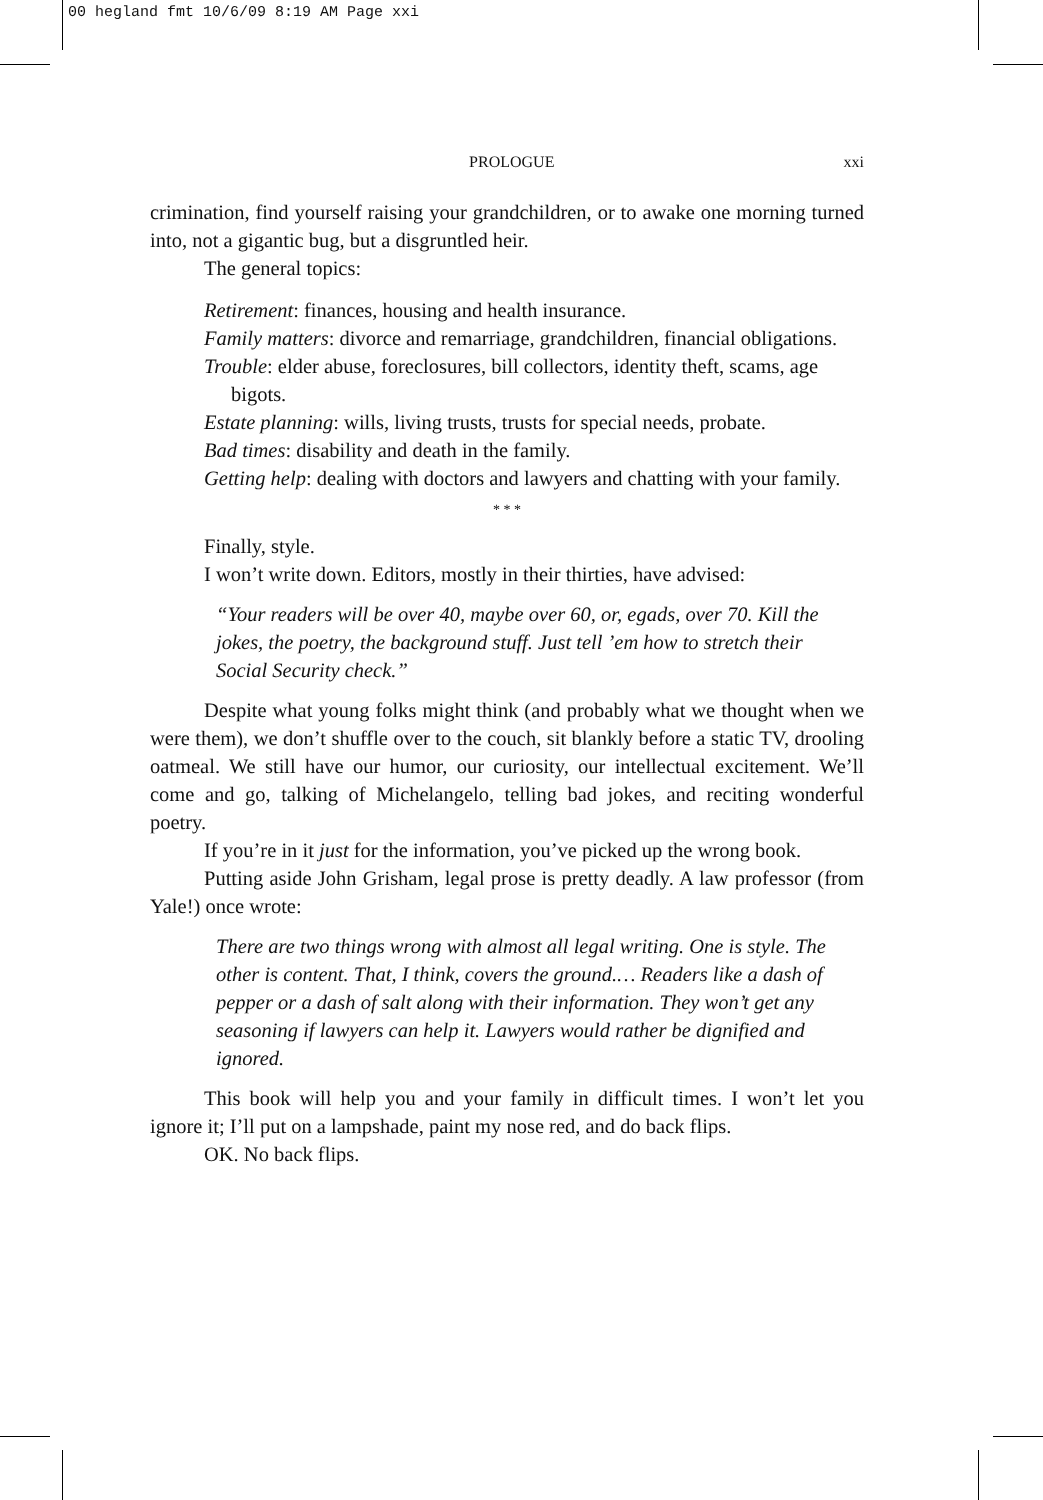00 hegland fmt 10/6/09 8:19 AM Page xxi
PROLOGUE xxi
crimination, find yourself raising your grandchildren, or to awake one morning turned into, not a gigantic bug, but a disgruntled heir.
The general topics:
Retirement: finances, housing and health insurance.
Family matters: divorce and remarriage, grandchildren, financial obligations.
Trouble: elder abuse, foreclosures, bill collectors, identity theft, scams, age bigots.
Estate planning: wills, living trusts, trusts for special needs, probate.
Bad times: disability and death in the family.
Getting help: dealing with doctors and lawyers and chatting with your family.
* * *
Finally, style.
I won’t write down. Editors, mostly in their thirties, have advised:
“Your readers will be over 40, maybe over 60, or, egads, over 70. Kill the jokes, the poetry, the background stuff. Just tell ’em how to stretch their Social Security check.”
Despite what young folks might think (and probably what we thought when we were them), we don’t shuffle over to the couch, sit blankly before a static TV, drooling oatmeal. We still have our humor, our curiosity, our intellectual excitement. We’ll come and go, talking of Michelangelo, telling bad jokes, and reciting wonderful poetry.
If you’re in it just for the information, you’ve picked up the wrong book.
Putting aside John Grisham, legal prose is pretty deadly. A law professor (from Yale!) once wrote:
There are two things wrong with almost all legal writing. One is style. The other is content. That, I think, covers the ground.… Readers like a dash of pepper or a dash of salt along with their information. They won’t get any seasoning if lawyers can help it. Lawyers would rather be dignified and ignored.
This book will help you and your family in difficult times. I won’t let you ignore it; I’ll put on a lampshade, paint my nose red, and do back flips.
OK. No back flips.